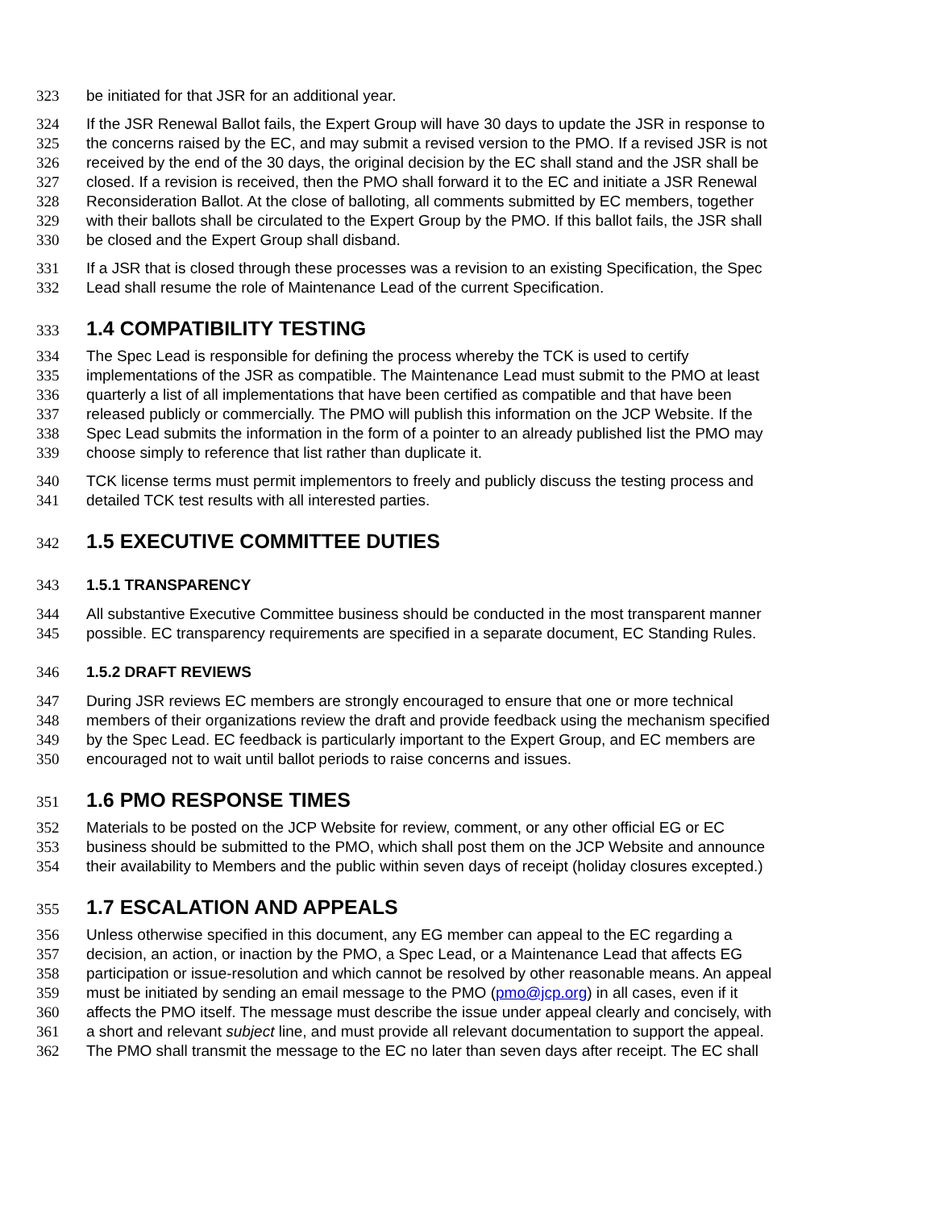323 be initiated for that JSR for an additional year.
324 If the JSR Renewal Ballot fails, the Expert Group will have 30 days to update the JSR in response to
325 the concerns raised by the EC, and may submit a revised version to the PMO. If a revised JSR is not
326 received by the end of the 30 days, the original decision by the EC shall stand and the JSR shall be
327 closed. If a revision is received, then the PMO shall forward it to the EC and initiate a JSR Renewal
328 Reconsideration Ballot. At the close of balloting, all comments submitted by EC members, together
329 with their ballots shall be circulated to the Expert Group by the PMO. If this ballot fails, the JSR shall
330 be closed and the Expert Group shall disband.
331 If a JSR that is closed through these processes was a revision to an existing Specification, the Spec
332 Lead shall resume the role of Maintenance Lead of the current Specification.
333 1.4 COMPATIBILITY TESTING
334 The Spec Lead is responsible for defining the process whereby the TCK is used to certify
335 implementations of the JSR as compatible. The Maintenance Lead must submit to the PMO at least
336 quarterly a list of all implementations that have been certified as compatible and that have been
337 released publicly or commercially. The PMO will publish this information on the JCP Website. If the
338 Spec Lead submits the information in the form of a pointer to an already published list the PMO may
339 choose simply to reference that list rather than duplicate it.
340 TCK license terms must permit implementors to freely and publicly discuss the testing process and
341 detailed TCK test results with all interested parties.
342 1.5 EXECUTIVE COMMITTEE DUTIES
343 1.5.1 TRANSPARENCY
344 All substantive Executive Committee business should be conducted in the most transparent manner
345 possible. EC transparency requirements are specified in a separate document, EC Standing Rules.
346 1.5.2 DRAFT REVIEWS
347 During JSR reviews EC members are strongly encouraged to ensure that one or more technical
348 members of their organizations review the draft and provide feedback using the mechanism specified
349 by the Spec Lead. EC feedback is particularly important to the Expert Group, and EC members are
350 encouraged not to wait until ballot periods to raise concerns and issues.
351 1.6 PMO RESPONSE TIMES
352 Materials to be posted on the JCP Website for review, comment, or any other official EG or EC
353 business should be submitted to the PMO, which shall post them on the JCP Website and announce
354 their availability to Members and the public within seven days of receipt (holiday closures excepted.)
355 1.7 ESCALATION AND APPEALS
356 Unless otherwise specified in this document, any EG member can appeal to the EC regarding a
357 decision, an action, or inaction by the PMO, a Spec Lead, or a Maintenance Lead that affects EG
358 participation or issue-resolution and which cannot be resolved by other reasonable means. An appeal
359 must be initiated by sending an email message to the PMO (pmo@jcp.org) in all cases, even if it
360 affects the PMO itself. The message must describe the issue under appeal clearly and concisely, with
361 a short and relevant subject line, and must provide all relevant documentation to support the appeal.
362 The PMO shall transmit the message to the EC no later than seven days after receipt. The EC shall